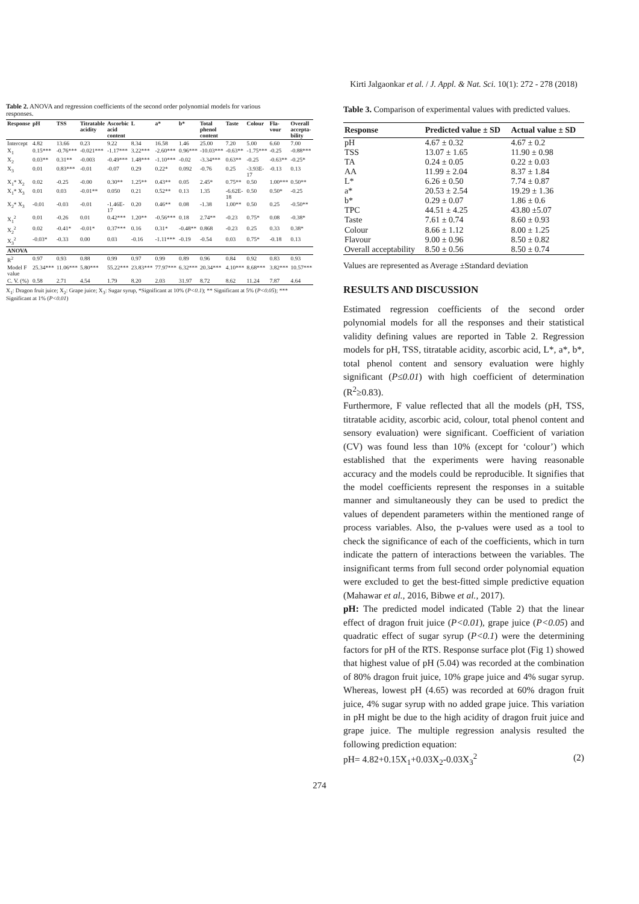Table 2. ANOVA and regression coefficients of the second order polynomial models for various responses.
| Response | pH | TSS | Titratable acidity | Ascorbic acid content | L | a* | b* | Total phenol content | Taste | Colour | Fla-vour | Overall accepta-bility |
| --- | --- | --- | --- | --- | --- | --- | --- | --- | --- | --- | --- | --- |
| Intercept | 4.82 | 13.66 | 0.23 | 9.22 | 8.34 | 16.58 | 1.46 | 25.00 | 7.20 | 5.00 | 6.60 | 7.00 |
| X<sub>1</sub> | 0.15*** | -0.76*** | -0.021*** | -1.17*** | 3.22*** | -2.60*** | 0.96*** | -10.03*** | -0.63** | -1.75*** | -0.25 | -0.88*** |
| X<sub>2</sub> | 0.03** | 0.31** | -0.003 | -0.49*** | 1.48*** | -1.10*** | -0.02 | -3.34*** | 0.63** | -0.25 | -0.63** | -0.25* |
| X<sub>3</sub> | 0.01 | 0.83*** | -0.01 | -0.07 | 0.29 | 0.22* | 0.092 | -0.76 | 0.25 | -3.93E-17 | -0.13 | 0.13 |
| X<sub>1</sub>* X<sub>2</sub> | 0.02 | -0.25 | -0.00 | 0.30** | 1.25** | 0.43** | 0.05 | 2.45* | 0.75** | 0.50 | 1.00*** | 0.50** |
| X<sub>1</sub>* X<sub>3</sub> | 0.01 | 0.03 | -0.01** | 0.050 | 0.21 | 0.52** | 0.13 | 1.35 | -6.62E-18 | 0.50 | 0.50* | -0.25 |
| X<sub>2</sub>* X<sub>3</sub> | -0.01 | -0.03 | -0.01 | -1.46E-17 | 0.20 | 0.46** | 0.08 | -1.38 | 1.00** | 0.50 | 0.25 | -0.50** |
| X<sub>1</sub><sup>2</sup> | 0.01 | -0.26 | 0.01 | 0.42*** | 1.20** | -0.56*** | 0.18 | 2.74** | -0.23 | 0.75* | 0.08 | -0.38* |
| X<sub>2</sub><sup>2</sup> | 0.02 | -0.41* | -0.01* | 0.37*** | 0.16 | 0.31* | -0.48** | 0.868 | -0.23 | 0.25 | 0.33 | 0.38* |
| X<sub>3</sub><sup>2</sup> | -0.03* | -0.33 | 0.00 | 0.03 | -0.16 | -1.11*** | -0.19 | -0.54 | 0.03 | 0.75* | -0.18 | 0.13 |
| ANOVA | | | | | | | | | | | | |
| R<sup>2</sup> | 0.97 | 0.93 | 0.88 | 0.99 | 0.97 | 0.99 | 0.89 | 0.96 | 0.84 | 0.92 | 0.83 | 0.93 |
| Model F value | 25.34*** | 11.06*** | 5.80*** | 55.22*** | 23.83*** | 77.97*** | 6.32*** | 20.34*** | 4.10*** | 8.68*** | 3.82*** | 10.57*** |
| C. V. (%) | 0.58 | 2.71 | 4.54 | 1.79 | 8.20 | 2.03 | 31.97 | 8.72 | 8.62 | 11.24 | 7.87 | 4.64 |
X<sub>1</sub>: Dragon fruit juice; X<sub>2</sub>: Grape juice; X<sub>3</sub>: Sugar syrup, *Significant at 10% (P<0.1); ** Significant at 5% (P<0.05); *** Significant at 1% (P<0.01)
Kirti Jalgaonkar et al. / J. Appl. & Nat. Sci. 10(1): 272 - 278 (2018)
Table 3. Comparison of experimental values with predicted values.
| Response | Predicted value ± SD | Actual value ± SD |
| --- | --- | --- |
| pH | 4.67 ± 0.32 | 4.67 ± 0.2 |
| TSS | 13.07 ± 1.65 | 11.90 ± 0.98 |
| TA | 0.24 ± 0.05 | 0.22 ± 0.03 |
| AA | 11.99 ± 2.04 | 8.37 ± 1.84 |
| L* | 6.26 ± 0.50 | 7.74 ± 0.87 |
| a* | 20.53 ± 2.54 | 19.29 ± 1.36 |
| b* | 0.29 ± 0.07 | 1.86 ± 0.6 |
| TPC | 44.51 ± 4.25 | 43.80 ±5.07 |
| Taste | 7.61 ± 0.74 | 8.60 ± 0.93 |
| Colour | 8.66 ± 1.12 | 8.00 ± 1.25 |
| Flavour | 9.00 ± 0.96 | 8.50 ± 0.82 |
| Overall acceptability | 8.50 ± 0.56 | 8.50 ± 0.74 |
Values are represented as Average ±Standard deviation
RESULTS AND DISCUSSION
Estimated regression coefficients of the second order polynomial models for all the responses and their statistical validity defining values are reported in Table 2. Regression models for pH, TSS, titratable acidity, ascorbic acid, L*, a*, b*, total phenol content and sensory evaluation were highly significant (P≤0.01) with high coefficient of determination (R<sup>2</sup>≥0.83).
Furthermore, F value reflected that all the models (pH, TSS, titratable acidity, ascorbic acid, colour, total phenol content and sensory evaluation) were significant. Coefficient of variation (CV) was found less than 10% (except for ‘colour’) which established that the experiments were having reasonable accuracy and the models could be reproducible. It signifies that the model coefficients represent the responses in a suitable manner and simultaneously they can be used to predict the values of dependent parameters within the mentioned range of process variables. Also, the p-values were used as a tool to check the significance of each of the coefficients, which in turn indicate the pattern of interactions between the variables. The insignificant terms from full second order polynomial equation were excluded to get the best-fitted simple predictive equation (Mahawar et al., 2016, Bibwe et al., 2017).
pH: The predicted model indicated (Table 2) that the linear effect of dragon fruit juice (P<0.01), grape juice (P<0.05) and quadratic effect of sugar syrup (P<0.1) were the determining factors for pH of the RTS. Response surface plot (Fig 1) showed that highest value of pH (5.04) was recorded at the combination of 80% dragon fruit juice, 10% grape juice and 4% sugar syrup. Whereas, lowest pH (4.65) was recorded at 60% dragon fruit juice, 4% sugar syrup with no added grape juice. This variation in pH might be due to the high acidity of dragon fruit juice and grape juice. The multiple regression analysis resulted the following prediction equation:
pH= 4.82+0.15X<sub>1</sub>+0.03X<sub>2</sub>-0.03X<sub>3</sub><sup>2</sup> (2)
274